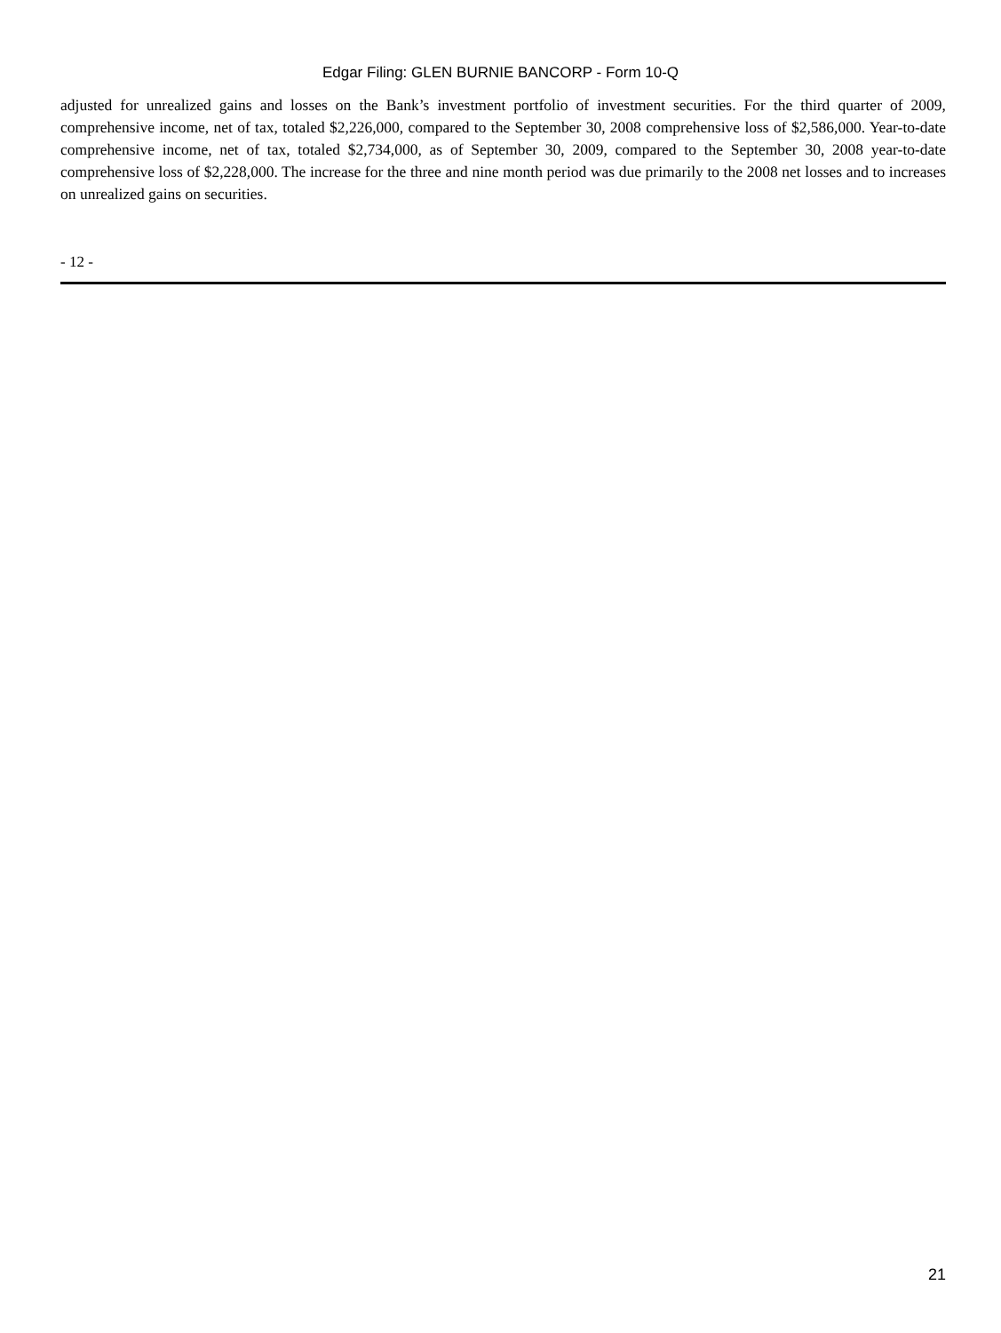Edgar Filing: GLEN BURNIE BANCORP - Form 10-Q
adjusted for unrealized gains and losses on the Bank’s investment portfolio of investment securities. For the third quarter of 2009, comprehensive income, net of tax, totaled $2,226,000, compared to the September 30, 2008 comprehensive loss of $2,586,000. Year-to-date comprehensive income, net of tax, totaled $2,734,000, as of September 30, 2009, compared to the September 30, 2008 year-to-date comprehensive loss of $2,228,000. The increase for the three and nine month period was due primarily to the 2008 net losses and to increases on unrealized gains on securities.
- 12 -
21